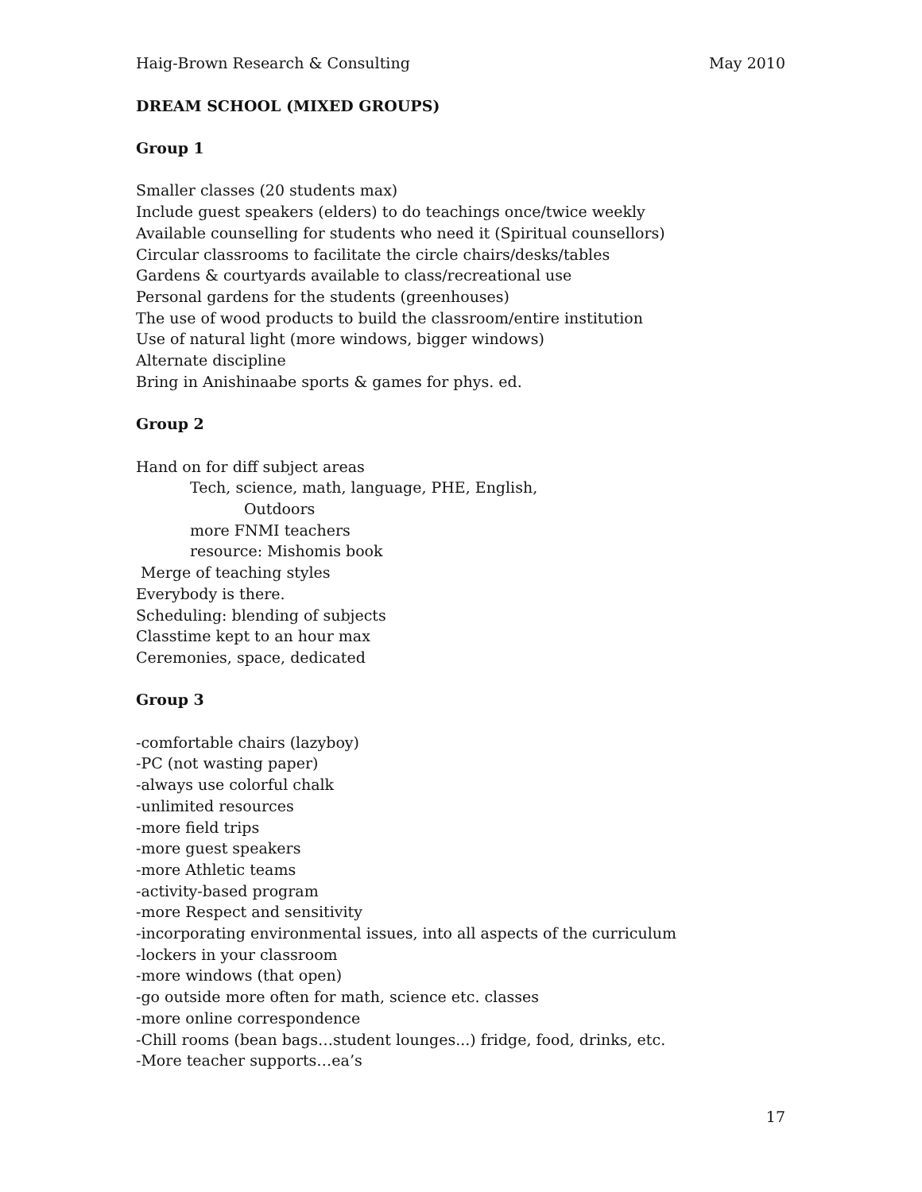Haig-Brown Research & Consulting May 2010
DREAM SCHOOL (MIXED GROUPS)
Group 1
Smaller classes (20 students max)
Include guest speakers (elders) to do teachings once/twice weekly
Available counselling for students who need it (Spiritual counsellors)
Circular classrooms to facilitate the circle chairs/desks/tables
Gardens & courtyards available to class/recreational use
Personal gardens for the students (greenhouses)
The use of wood products to build the classroom/entire institution
Use of natural light (more windows, bigger windows)
Alternate discipline
Bring in Anishinaabe sports & games for phys. ed.
Group 2
Hand on for diff subject areas
Tech, science, math, language, PHE, English,
Outdoors
more FNMI teachers
resource: Mishomis book
Merge of teaching styles
Everybody is there.
Scheduling: blending of subjects
Classtime kept to an hour max
Ceremonies, space, dedicated
Group 3
-comfortable chairs (lazyboy)
-PC (not wasting paper)
-always use colorful chalk
-unlimited resources
-more field trips
-more guest speakers
-more Athletic teams
-activity-based program
-more Respect and sensitivity
-incorporating environmental issues, into all aspects of the curriculum
-lockers in your classroom
-more windows (that open)
-go outside more often for math, science etc. classes
-more online correspondence
-Chill rooms (bean bags…student lounges...) fridge, food, drinks, etc.
-More teacher supports…ea’s
17